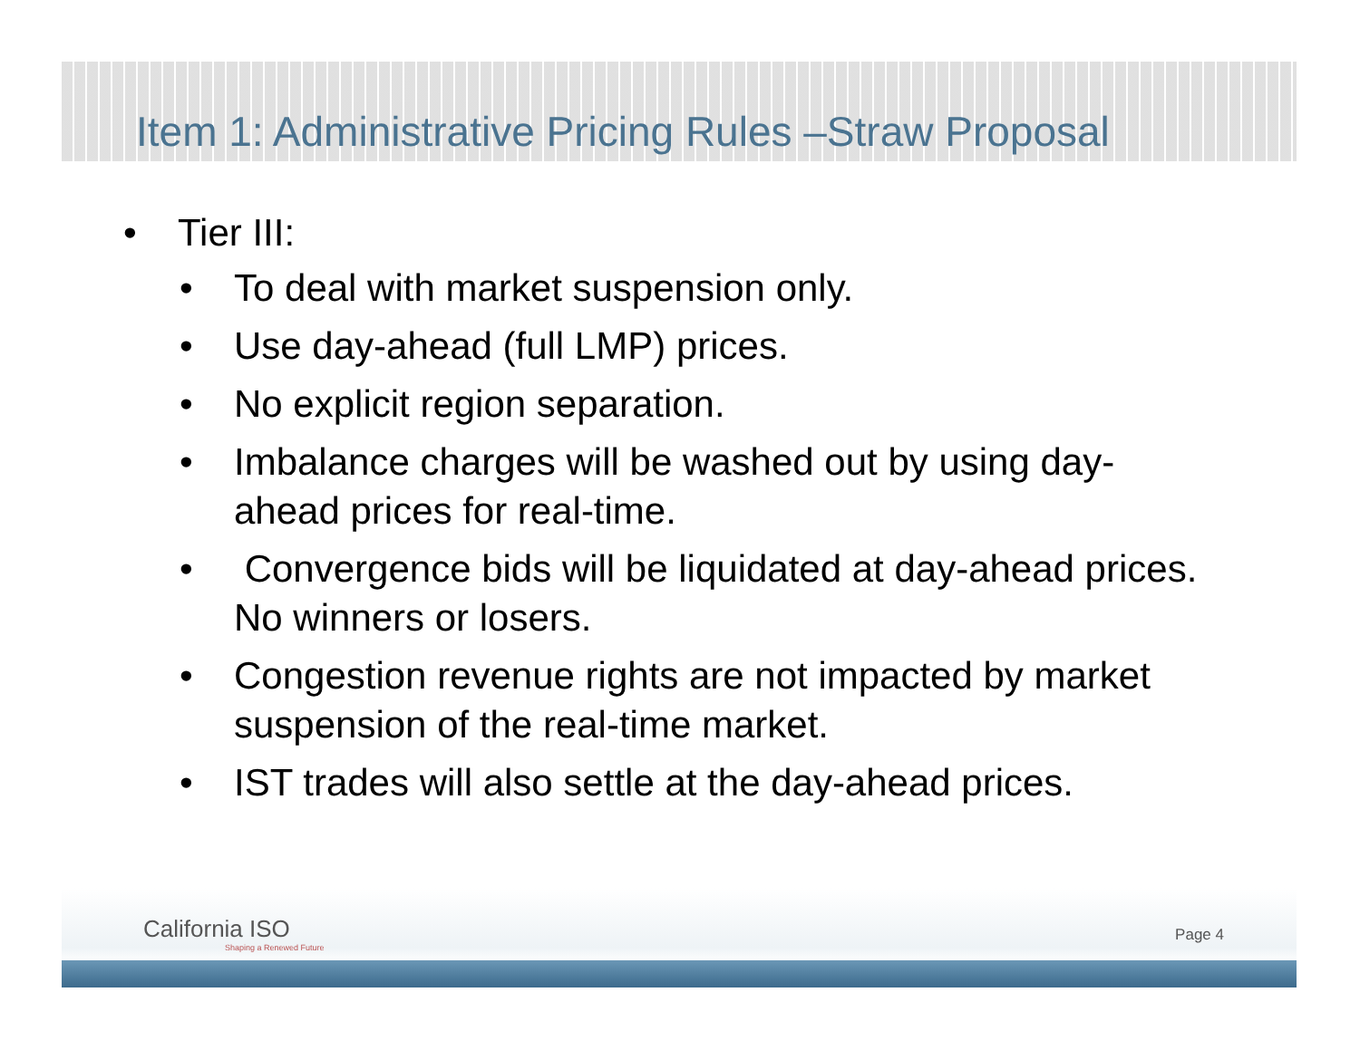Item 1: Administrative Pricing Rules –Straw Proposal
• Tier III:
• To deal with market suspension only.
• Use day-ahead (full LMP) prices.
• No explicit region separation.
• Imbalance charges will be washed out by using day-ahead prices for real-time.
• Convergence bids will be liquidated at day-ahead prices. No winners or losers.
• Congestion revenue rights are not impacted by market suspension of the real-time market.
• IST trades will also settle at the day-ahead prices.
California ISO
Shaping a Renewed Future
Page 4